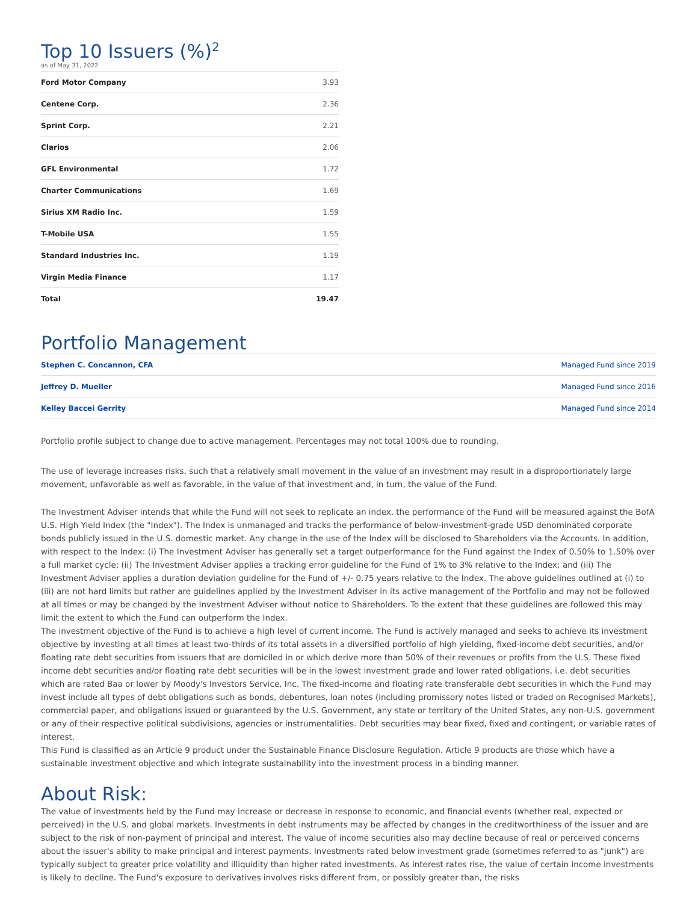Top 10 Issuers (%)<sup>2</sup>
as of May 31, 2022
| Ford Motor Company | 3.93 |
| Centene Corp. | 2.36 |
| Sprint Corp. | 2.21 |
| Clarios | 2.06 |
| GFL Environmental | 1.72 |
| Charter Communications | 1.69 |
| Sirius XM Radio Inc. | 1.59 |
| T-Mobile USA | 1.55 |
| Standard Industries Inc. | 1.19 |
| Virgin Media Finance | 1.17 |
| Total | 19.47 |
Portfolio Management
| Stephen C. Concannon, CFA | Managed Fund since 2019 |
| Jeffrey D. Mueller | Managed Fund since 2016 |
| Kelley Baccei Gerrity | Managed Fund since 2014 |
Portfolio profile subject to change due to active management. Percentages may not total 100% due to rounding.
The use of leverage increases risks, such that a relatively small movement in the value of an investment may result in a disproportionately large movement, unfavorable as well as favorable, in the value of that investment and, in turn, the value of the Fund.
The Investment Adviser intends that while the Fund will not seek to replicate an index, the performance of the Fund will be measured against the BofA U.S. High Yield Index (the "Index"). The Index is unmanaged and tracks the performance of below-investment-grade USD denominated corporate bonds publicly issued in the U.S. domestic market. Any change in the use of the Index will be disclosed to Shareholders via the Accounts. In addition, with respect to the Index: (i) The Investment Adviser has generally set a target outperformance for the Fund against the Index of 0.50% to 1.50% over a full market cycle; (ii) The Investment Adviser applies a tracking error guideline for the Fund of 1% to 3% relative to the Index; and (iii) The Investment Adviser applies a duration deviation guideline for the Fund of +/- 0.75 years relative to the Index. The above guidelines outlined at (i) to (iii) are not hard limits but rather are guidelines applied by the Investment Adviser in its active management of the Portfolio and may not be followed at all times or may be changed by the Investment Adviser without notice to Shareholders. To the extent that these guidelines are followed this may limit the extent to which the Fund can outperform the Index.
The investment objective of the Fund is to achieve a high level of current income. The Fund is actively managed and seeks to achieve its investment objective by investing at all times at least two-thirds of its total assets in a diversified portfolio of high yielding, fixed-income debt securities, and/or floating rate debt securities from issuers that are domiciled in or which derive more than 50% of their revenues or profits from the U.S. These fixed income debt securities and/or floating rate debt securities will be in the lowest investment grade and lower rated obligations, i.e. debt securities which are rated Baa or lower by Moody's Investors Service, Inc. The fixed-income and floating rate transferable debt securities in which the Fund may invest include all types of debt obligations such as bonds, debentures, loan notes (including promissory notes listed or traded on Recognised Markets), commercial paper, and obligations issued or guaranteed by the U.S. Government, any state or territory of the United States, any non-U.S. government or any of their respective political subdivisions, agencies or instrumentalities. Debt securities may bear fixed, fixed and contingent, or variable rates of interest.
This Fund is classified as an Article 9 product under the Sustainable Finance Disclosure Regulation. Article 9 products are those which have a sustainable investment objective and which integrate sustainability into the investment process in a binding manner.
About Risk:
The value of investments held by the Fund may increase or decrease in response to economic, and financial events (whether real, expected or perceived) in the U.S. and global markets. Investments in debt instruments may be affected by changes in the creditworthiness of the issuer and are subject to the risk of non-payment of principal and interest. The value of income securities also may decline because of real or perceived concerns about the issuer's ability to make principal and interest payments. Investments rated below investment grade (sometimes referred to as "junk") are typically subject to greater price volatility and illiquidity than higher rated investments. As interest rates rise, the value of certain income investments is likely to decline. The Fund's exposure to derivatives involves risks different from, or possibly greater than, the risks